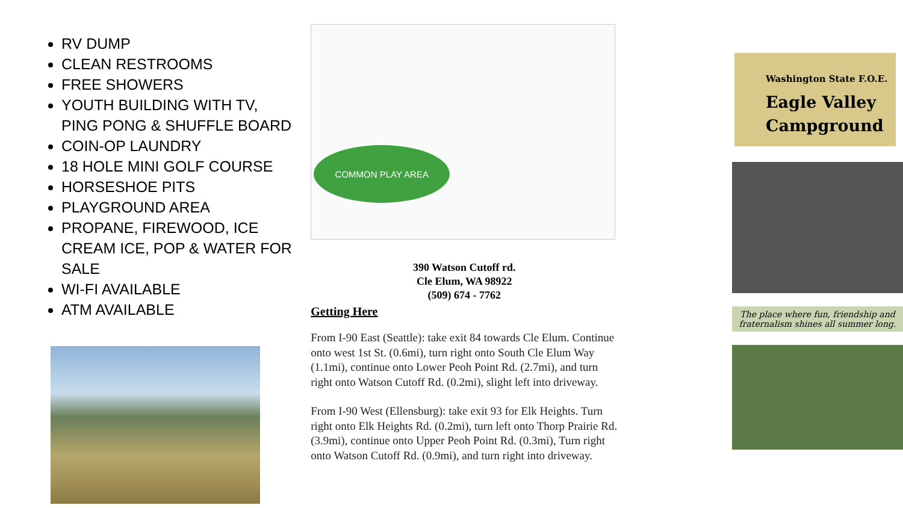RV DUMP
CLEAN RESTROOMS
FREE SHOWERS
YOUTH BUILDING WITH TV, PING PONG & SHUFFLE BOARD
COIN-OP LAUNDRY
18 HOLE MINI GOLF COURSE
HORSESHOE PITS
PLAYGROUND AREA
PROPANE, FIREWOOD, ICE CREAM ICE, POP & WATER FOR SALE
WI-FI AVAILABLE
ATM AVAILABLE
COMMON PLAY AREA
390 Watson Cutoff rd.
Cle Elum, WA 98922
(509) 674 - 7762
Getting Here
From I-90 East (Seattle): take exit 84 towards Cle Elum. Continue onto west 1st St. (0.6mi), turn right onto South Cle Elum Way (1.1mi), continue onto Lower Peoh Point Rd. (2.7mi), and turn right onto Watson Cutoff Rd. (0.2mi), slight left into driveway.
From I-90 West (Ellensburg): take exit 93 for Elk Heights. Turn right onto Elk Heights Rd. (0.2mi), turn left onto Thorp Prairie Rd. (3.9mi), continue onto Upper Peoh Point Rd. (0.3mi), Turn right onto Watson Cutoff Rd. (0.9mi), and turn right into driveway.
Washington State F.O.E.
Eagle Valley
Campground
The place where fun, friendship and fraternalism shines all summer long.